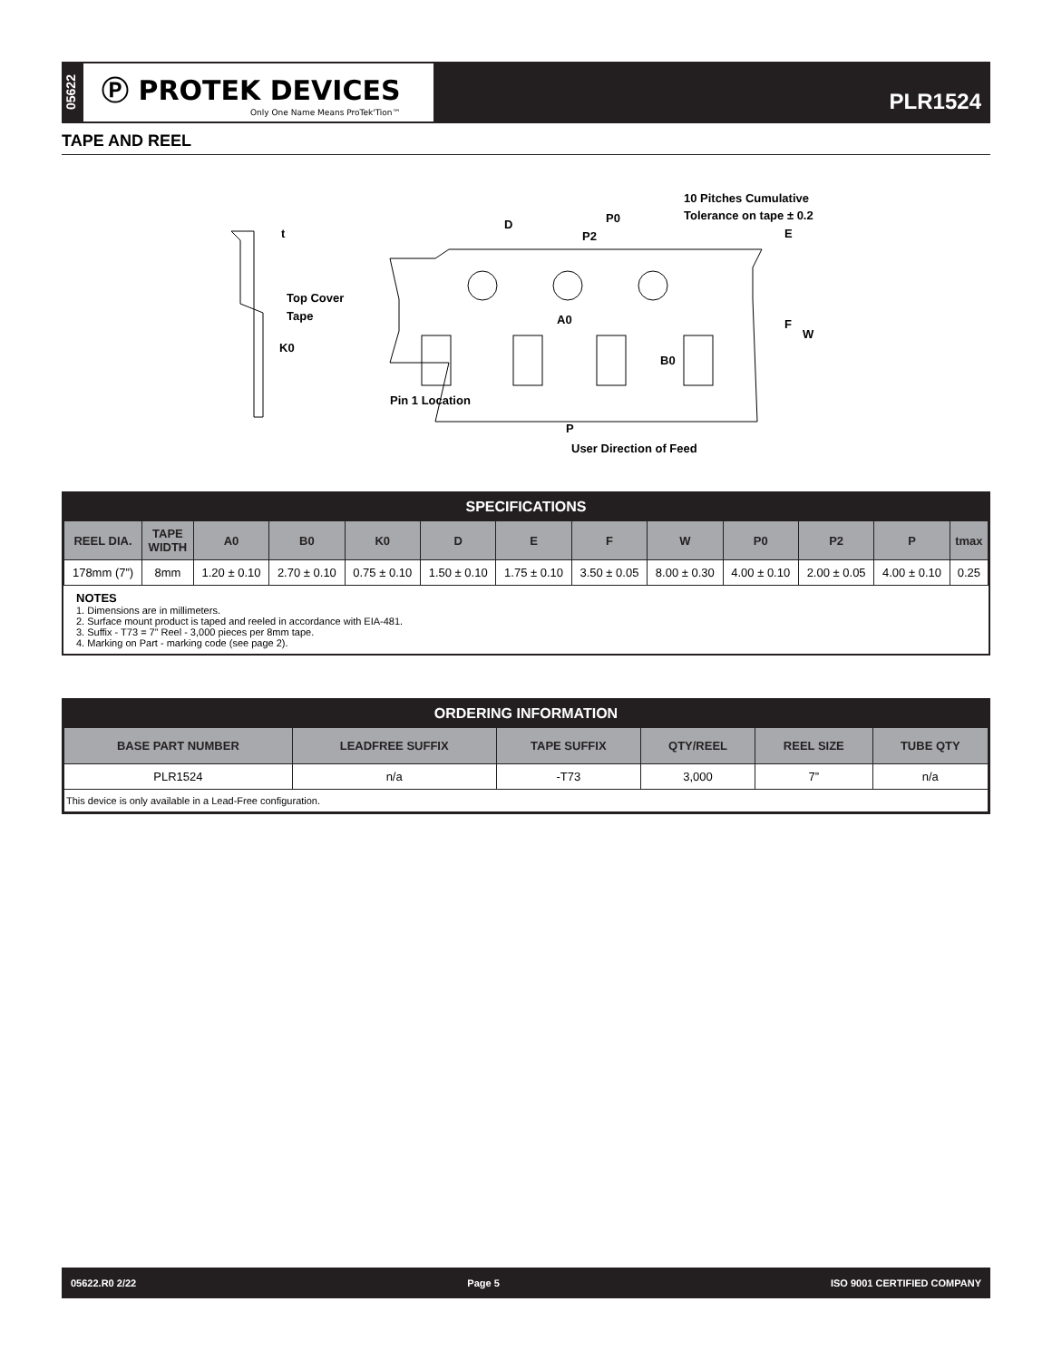05622
Ⓟ PROTEK DEVICES
Only One Name Means ProTek'Tion™
PLR1524
TAPE AND REEL
t
Top Cover
Tape
K0
D
P0
P2
10 Pitches Cumulative
Tolerance on tape ± 0.2
E
F
W
A0
B0
Pin 1 Location
P
User Direction of Feed
SPECIFICATIONS
| REEL DIA. | TAPE WIDTH | A0 | B0 | K0 | D | E | F | W | P0 | P2 | P | tmax |
| --- | --- | --- | --- | --- | --- | --- | --- | --- | --- | --- | --- | --- |
| 178mm (7”) | 8mm | 1.20 ± 0.10 | 2.70 ± 0.10 | 0.75 ± 0.10 | 1.50 ± 0.10 | 1.75 ± 0.10 | 3.50 ± 0.05 | 8.00 ± 0.30 | 4.00 ± 0.10 | 2.00 ± 0.05 | 4.00 ± 0.10 | 0.25 |
NOTES
1. Dimensions are in millimeters.
2. Surface mount product is taped and reeled in accordance with EIA-481.
3. Suffix - T73 = 7” Reel - 3,000 pieces per 8mm tape.
4. Marking on Part - marking code (see page 2).
ORDERING INFORMATION
| BASE PART NUMBER | LEADFREE SUFFIX | TAPE SUFFIX | QTY/REEL | REEL SIZE | TUBE QTY |
| --- | --- | --- | --- | --- | --- |
| PLR1524 | n/a | -T73 | 3,000 | 7” | n/a |
| This device is only available in a Lead-Free configuration. | | | | | |
05622.R0 2/22 Page 5 ISO 9001 CERTIFIED COMPANY